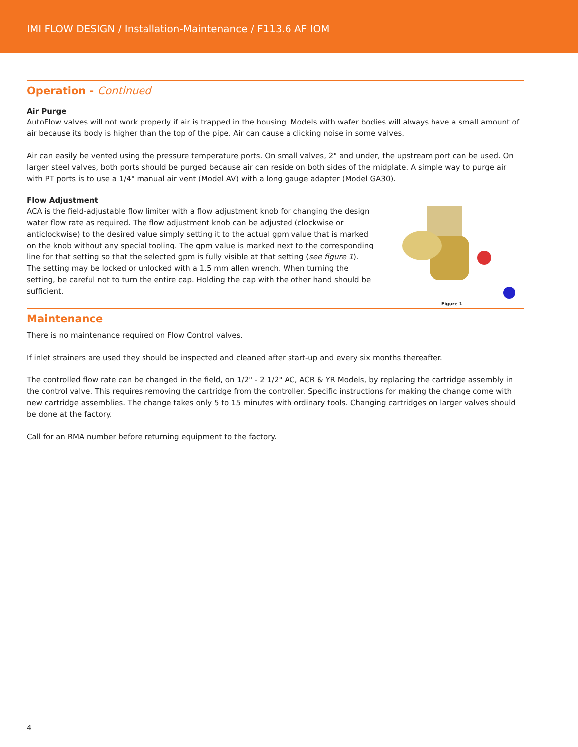IMI FLOW DESIGN / Installation-Maintenance / F113.6 AF IOM
Operation - Continued
Air Purge
AutoFlow valves will not work properly if air is trapped in the housing. Models with wafer bodies will always have a small amount of air because its body is higher than the top of the pipe. Air can cause a clicking noise in some valves.
Air can easily be vented using the pressure temperature ports. On small valves, 2" and under, the upstream port can be used. On larger steel valves, both ports should be purged because air can reside on both sides of the midplate. A simple way to purge air with PT ports is to use a 1/4" manual air vent (Model AV) with a long gauge adapter (Model GA30).
Flow Adjustment
ACA is the field-adjustable flow limiter with a flow adjustment knob for changing the design water flow rate as required. The flow adjustment knob can be adjusted (clockwise or anticlockwise) to the desired value simply setting it to the actual gpm value that is marked on the knob without any special tooling. The gpm value is marked next to the corresponding line for that setting so that the selected gpm is fully visible at that setting (see figure 1). The setting may be locked or unlocked with a 1.5 mm allen wrench. When turning the setting, be careful not to turn the entire cap. Holding the cap with the other hand should be sufficient.
Figure 1
Maintenance
There is no maintenance required on Flow Control valves.
If inlet strainers are used they should be inspected and cleaned after start-up and every six months thereafter.
The controlled flow rate can be changed in the field, on 1/2" - 2 1/2" AC, ACR & YR Models, by replacing the cartridge assembly in the control valve. This requires removing the cartridge from the controller. Specific instructions for making the change come with new cartridge assemblies. The change takes only 5 to 15 minutes with ordinary tools. Changing cartridges on larger valves should be done at the factory.
Call for an RMA number before returning equipment to the factory.
4